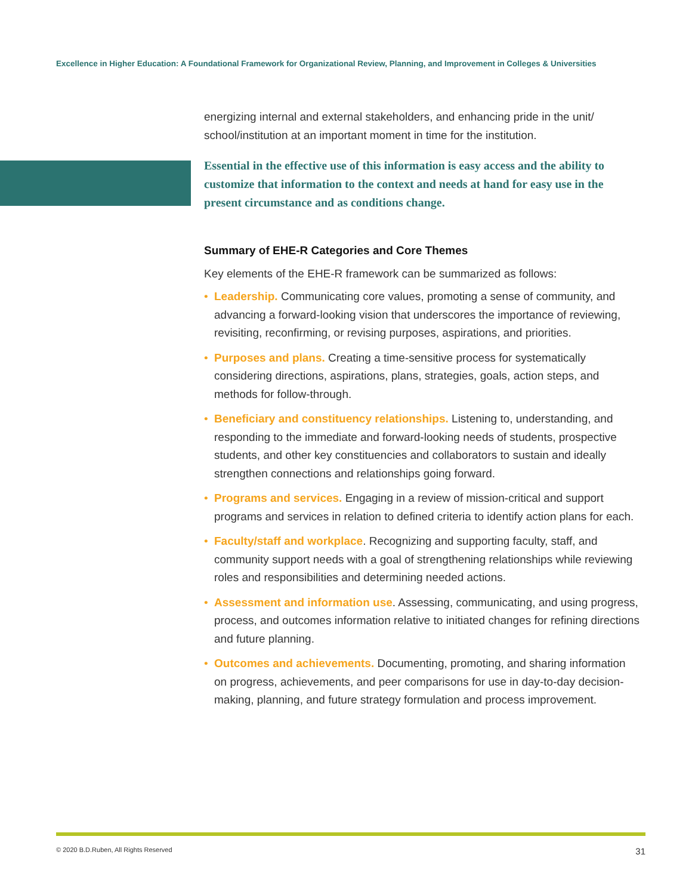Excellence in Higher Education: A Foundational Framework for Organizational Review, Planning, and Improvement in Colleges & Universities
energizing internal and external stakeholders, and enhancing pride in the unit/ school/institution at an important moment in time for the institution.
Essential in the effective use of this information is easy access and the ability to customize that information to the context and needs at hand for easy use in the present circumstance and as conditions change.
Summary of EHE-R Categories and Core Themes
Key elements of the EHE-R framework can be summarized as follows:
• Leadership. Communicating core values, promoting a sense of community, and advancing a forward-looking vision that underscores the importance of reviewing, revisiting, reconfirming, or revising purposes, aspirations, and priorities.
• Purposes and plans. Creating a time-sensitive process for systematically considering directions, aspirations, plans, strategies, goals, action steps, and methods for follow-through.
• Beneficiary and constituency relationships. Listening to, understanding, and responding to the immediate and forward-looking needs of students, prospective students, and other key constituencies and collaborators to sustain and ideally strengthen connections and relationships going forward.
• Programs and services. Engaging in a review of mission-critical and support programs and services in relation to defined criteria to identify action plans for each.
• Faculty/staff and workplace. Recognizing and supporting faculty, staff, and community support needs with a goal of strengthening relationships while reviewing roles and responsibilities and determining needed actions.
• Assessment and information use. Assessing, communicating, and using progress, process, and outcomes information relative to initiated changes for refining directions and future planning.
• Outcomes and achievements. Documenting, promoting, and sharing information on progress, achievements, and peer comparisons for use in day-to-day decision-making, planning, and future strategy formulation and process improvement.
© 2020 B.D.Ruben, All Rights Reserved 31